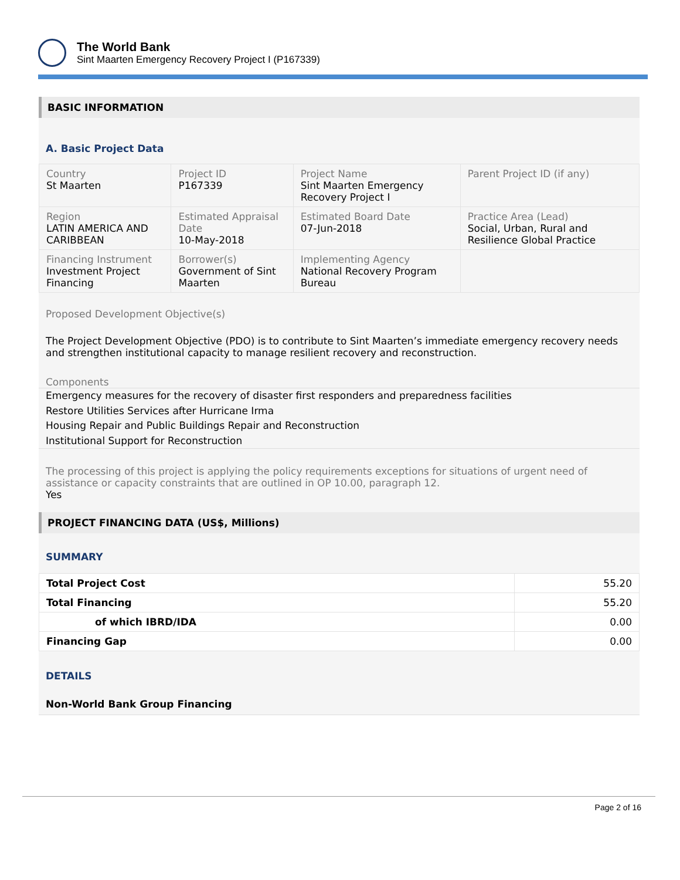The World Bank
Sint Maarten Emergency Recovery Project I (P167339)
BASIC INFORMATION
A. Basic Project Data
| Country St Maarten | Project ID P167339 | Project Name Sint Maarten Emergency Recovery Project I | Parent Project ID (if any) |
| Region LATIN AMERICA AND CARIBBEAN | Estimated Appraisal Date 10-May-2018 | Estimated Board Date 07-Jun-2018 | Practice Area (Lead) Social, Urban, Rural and Resilience Global Practice |
| Financing Instrument Investment Project Financing | Borrower(s) Government of Sint Maarten | Implementing Agency National Recovery Program Bureau | |
Proposed Development Objective(s)
The Project Development Objective (PDO) is to contribute to Sint Maarten’s immediate emergency recovery needs and strengthen institutional capacity to manage resilient recovery and reconstruction.
Components
Emergency measures for the recovery of disaster first responders and preparedness facilities
Restore Utilities Services after Hurricane Irma
Housing Repair and Public Buildings Repair and Reconstruction
Institutional Support for Reconstruction
The processing of this project is applying the policy requirements exceptions for situations of urgent need of assistance or capacity constraints that are outlined in OP 10.00, paragraph 12.
Yes
PROJECT FINANCING DATA (US$, Millions)
SUMMARY
| Total Project Cost | 55.20 |
| Total Financing | 55.20 |
| of which IBRD/IDA | 0.00 |
| Financing Gap | 0.00 |
DETAILS
Non-World Bank Group Financing
Page 2 of 16